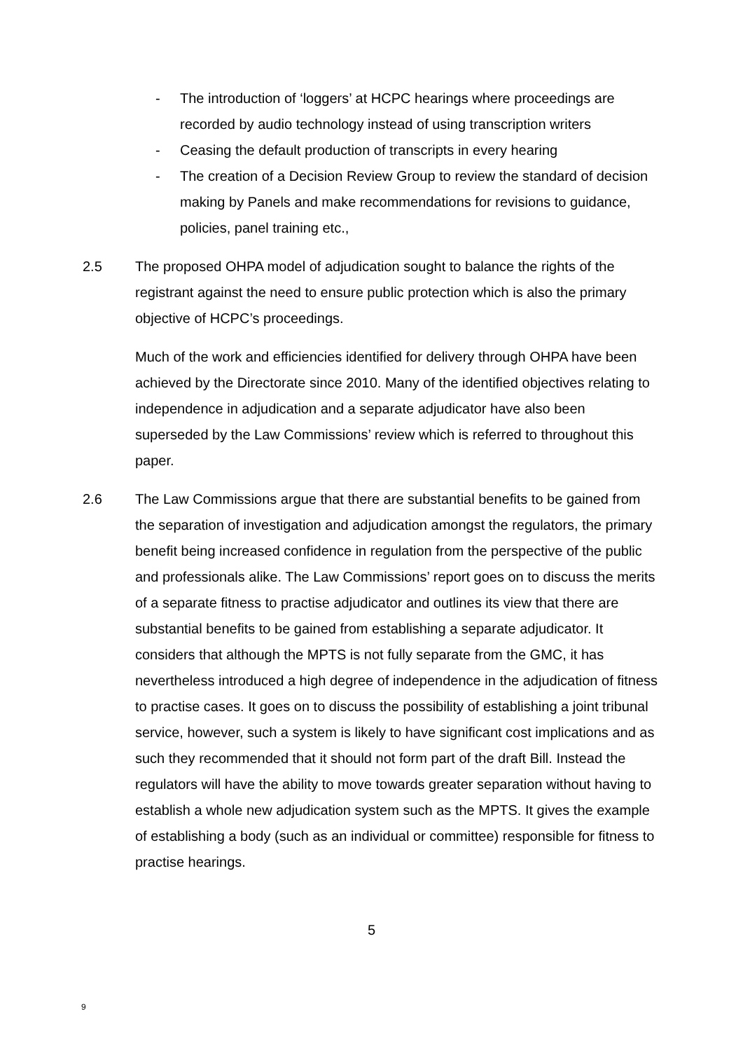- The introduction of ‘loggers’ at HCPC hearings where proceedings are recorded by audio technology instead of using transcription writers
- Ceasing the default production of transcripts in every hearing
- The creation of a Decision Review Group to review the standard of decision making by Panels and make recommendations for revisions to guidance, policies, panel training etc.,
2.5 The proposed OHPA model of adjudication sought to balance the rights of the registrant against the need to ensure public protection which is also the primary objective of HCPC’s proceedings.
Much of the work and efficiencies identified for delivery through OHPA have been achieved by the Directorate since 2010. Many of the identified objectives relating to independence in adjudication and a separate adjudicator have also been superseded by the Law Commissions’ review which is referred to throughout this paper.
2.6 The Law Commissions argue that there are substantial benefits to be gained from the separation of investigation and adjudication amongst the regulators, the primary benefit being increased confidence in regulation from the perspective of the public and professionals alike. The Law Commissions’ report goes on to discuss the merits of a separate fitness to practise adjudicator and outlines its view that there are substantial benefits to be gained from establishing a separate adjudicator. It considers that although the MPTS is not fully separate from the GMC, it has nevertheless introduced a high degree of independence in the adjudication of fitness to practise cases. It goes on to discuss the possibility of establishing a joint tribunal service, however, such a system is likely to have significant cost implications and as such they recommended that it should not form part of the draft Bill. Instead the regulators will have the ability to move towards greater separation without having to establish a whole new adjudication system such as the MPTS. It gives the example of establishing a body (such as an individual or committee) responsible for fitness to practise hearings.
5
9